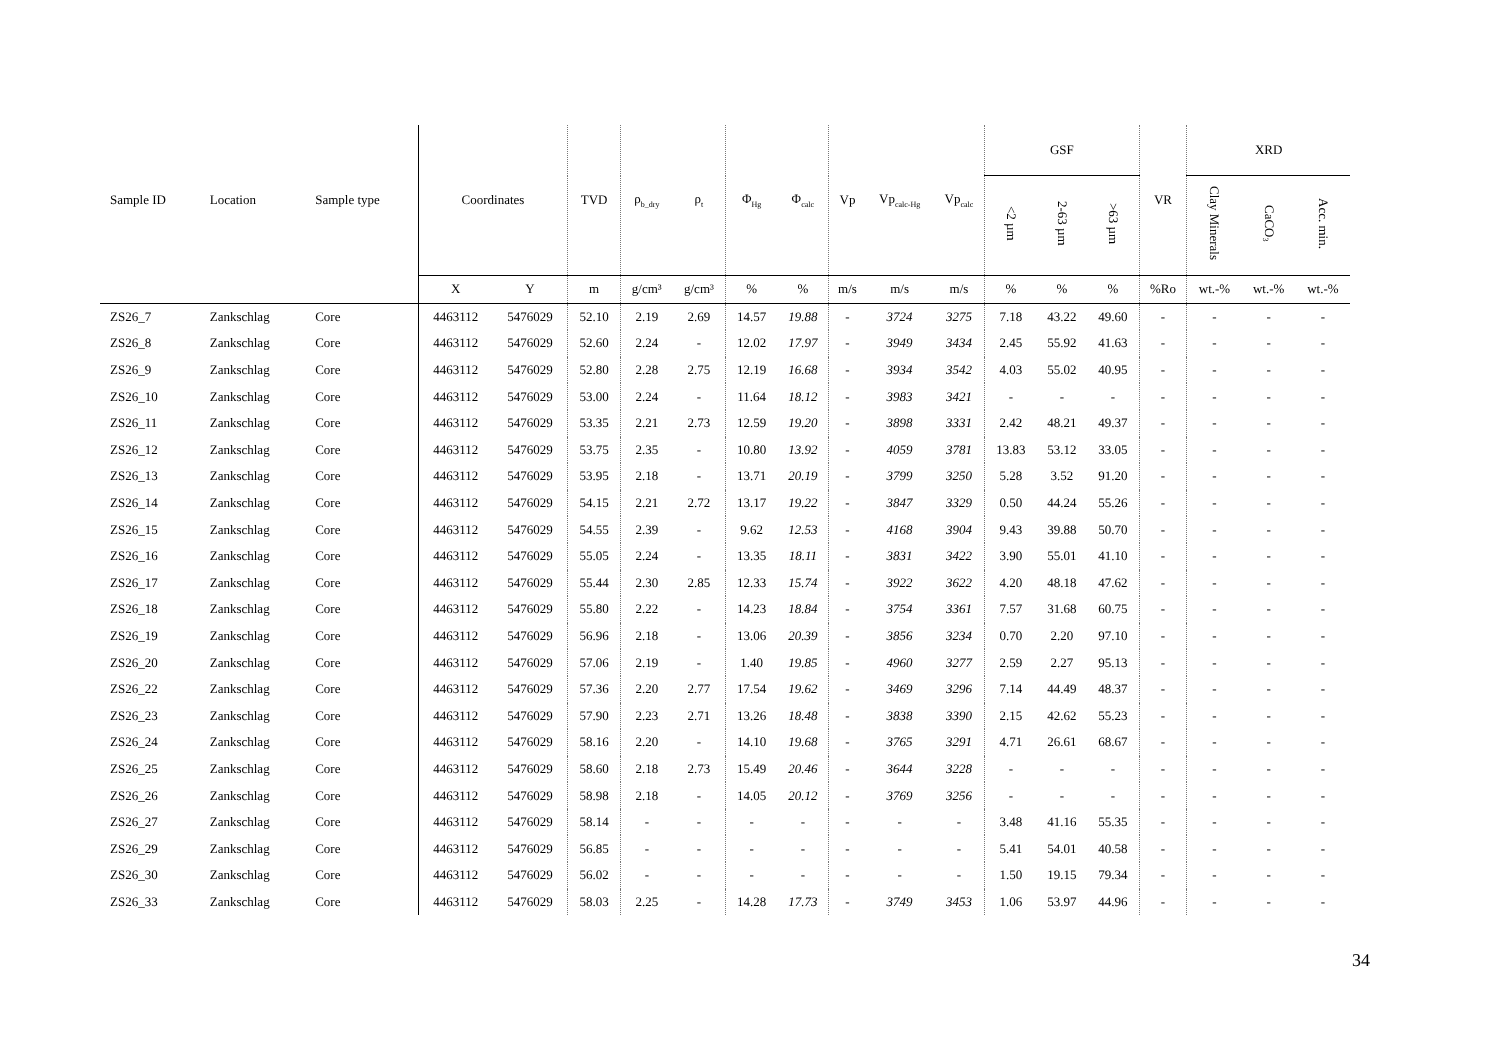| Sample ID | Location | Sample type | Coordinates | | TVD | ρ<sub>b_dry</sub> | ρ<sub>t</sub> | Φ<sub>Hg</sub> | Φ<sub>calc</sub> | Vp | Vp<sub>calc-Hg</sub> | Vp<sub>calc</sub> | GSF | | | VR | XRD | | |
| --- | --- | --- | --- | --- | --- | --- | --- | --- | --- | --- | --- | --- | --- | --- | --- | --- | --- | --- | --- |
| | | | | | | | | | | | | | <2 µm | 2-63 µm | >63 µm | | Clay Minerals | CaCO<sub>3</sub> | Acc. min. |
| | | | X | Y | m | g/cm³ | g/cm³ | % | % | m/s | m/s | m/s | % | % | % | %Ro | wt.-% | wt.-% | wt.-% |
| ZS26_7 | Zankschlag | Core | 4463112 | 5476029 | 52.10 | 2.19 | 2.69 | 14.57 | 19.88 | - | 3724 | 3275 | 7.18 | 43.22 | 49.60 | - | - | - | - |
| ZS26_8 | Zankschlag | Core | 4463112 | 5476029 | 52.60 | 2.24 | - | 12.02 | 17.97 | - | 3949 | 3434 | 2.45 | 55.92 | 41.63 | - | - | - | - |
| ZS26_9 | Zankschlag | Core | 4463112 | 5476029 | 52.80 | 2.28 | 2.75 | 12.19 | 16.68 | - | 3934 | 3542 | 4.03 | 55.02 | 40.95 | - | - | - | - |
| ZS26_10 | Zankschlag | Core | 4463112 | 5476029 | 53.00 | 2.24 | - | 11.64 | 18.12 | - | 3983 | 3421 | - | - | - | - | - | - | - |
| ZS26_11 | Zankschlag | Core | 4463112 | 5476029 | 53.35 | 2.21 | 2.73 | 12.59 | 19.20 | - | 3898 | 3331 | 2.42 | 48.21 | 49.37 | - | - | - | - |
| ZS26_12 | Zankschlag | Core | 4463112 | 5476029 | 53.75 | 2.35 | - | 10.80 | 13.92 | - | 4059 | 3781 | 13.83 | 53.12 | 33.05 | - | - | - | - |
| ZS26_13 | Zankschlag | Core | 4463112 | 5476029 | 53.95 | 2.18 | - | 13.71 | 20.19 | - | 3799 | 3250 | 5.28 | 3.52 | 91.20 | - | - | - | - |
| ZS26_14 | Zankschlag | Core | 4463112 | 5476029 | 54.15 | 2.21 | 2.72 | 13.17 | 19.22 | - | 3847 | 3329 | 0.50 | 44.24 | 55.26 | - | - | - | - |
| ZS26_15 | Zankschlag | Core | 4463112 | 5476029 | 54.55 | 2.39 | - | 9.62 | 12.53 | - | 4168 | 3904 | 9.43 | 39.88 | 50.70 | - | - | - | - |
| ZS26_16 | Zankschlag | Core | 4463112 | 5476029 | 55.05 | 2.24 | - | 13.35 | 18.11 | - | 3831 | 3422 | 3.90 | 55.01 | 41.10 | - | - | - | - |
| ZS26_17 | Zankschlag | Core | 4463112 | 5476029 | 55.44 | 2.30 | 2.85 | 12.33 | 15.74 | - | 3922 | 3622 | 4.20 | 48.18 | 47.62 | - | - | - | - |
| ZS26_18 | Zankschlag | Core | 4463112 | 5476029 | 55.80 | 2.22 | - | 14.23 | 18.84 | - | 3754 | 3361 | 7.57 | 31.68 | 60.75 | - | - | - | - |
| ZS26_19 | Zankschlag | Core | 4463112 | 5476029 | 56.96 | 2.18 | - | 13.06 | 20.39 | - | 3856 | 3234 | 0.70 | 2.20 | 97.10 | - | - | - | - |
| ZS26_20 | Zankschlag | Core | 4463112 | 5476029 | 57.06 | 2.19 | - | 1.40 | 19.85 | - | 4960 | 3277 | 2.59 | 2.27 | 95.13 | - | - | - | - |
| ZS26_22 | Zankschlag | Core | 4463112 | 5476029 | 57.36 | 2.20 | 2.77 | 17.54 | 19.62 | - | 3469 | 3296 | 7.14 | 44.49 | 48.37 | - | - | - | - |
| ZS26_23 | Zankschlag | Core | 4463112 | 5476029 | 57.90 | 2.23 | 2.71 | 13.26 | 18.48 | - | 3838 | 3390 | 2.15 | 42.62 | 55.23 | - | - | - | - |
| ZS26_24 | Zankschlag | Core | 4463112 | 5476029 | 58.16 | 2.20 | - | 14.10 | 19.68 | - | 3765 | 3291 | 4.71 | 26.61 | 68.67 | - | - | - | - |
| ZS26_25 | Zankschlag | Core | 4463112 | 5476029 | 58.60 | 2.18 | 2.73 | 15.49 | 20.46 | - | 3644 | 3228 | - | - | - | - | - | - | - |
| ZS26_26 | Zankschlag | Core | 4463112 | 5476029 | 58.98 | 2.18 | - | 14.05 | 20.12 | - | 3769 | 3256 | - | - | - | - | - | - | - |
| ZS26_27 | Zankschlag | Core | 4463112 | 5476029 | 58.14 | - | - | - | - | - | - | - | 3.48 | 41.16 | 55.35 | - | - | - | - |
| ZS26_29 | Zankschlag | Core | 4463112 | 5476029 | 56.85 | - | - | - | - | - | - | - | 5.41 | 54.01 | 40.58 | - | - | - | - |
| ZS26_30 | Zankschlag | Core | 4463112 | 5476029 | 56.02 | - | - | - | - | - | - | - | 1.50 | 19.15 | 79.34 | - | - | - | - |
| ZS26_33 | Zankschlag | Core | 4463112 | 5476029 | 58.03 | 2.25 | - | 14.28 | 17.73 | - | 3749 | 3453 | 1.06 | 53.97 | 44.96 | - | - | - | - |
34